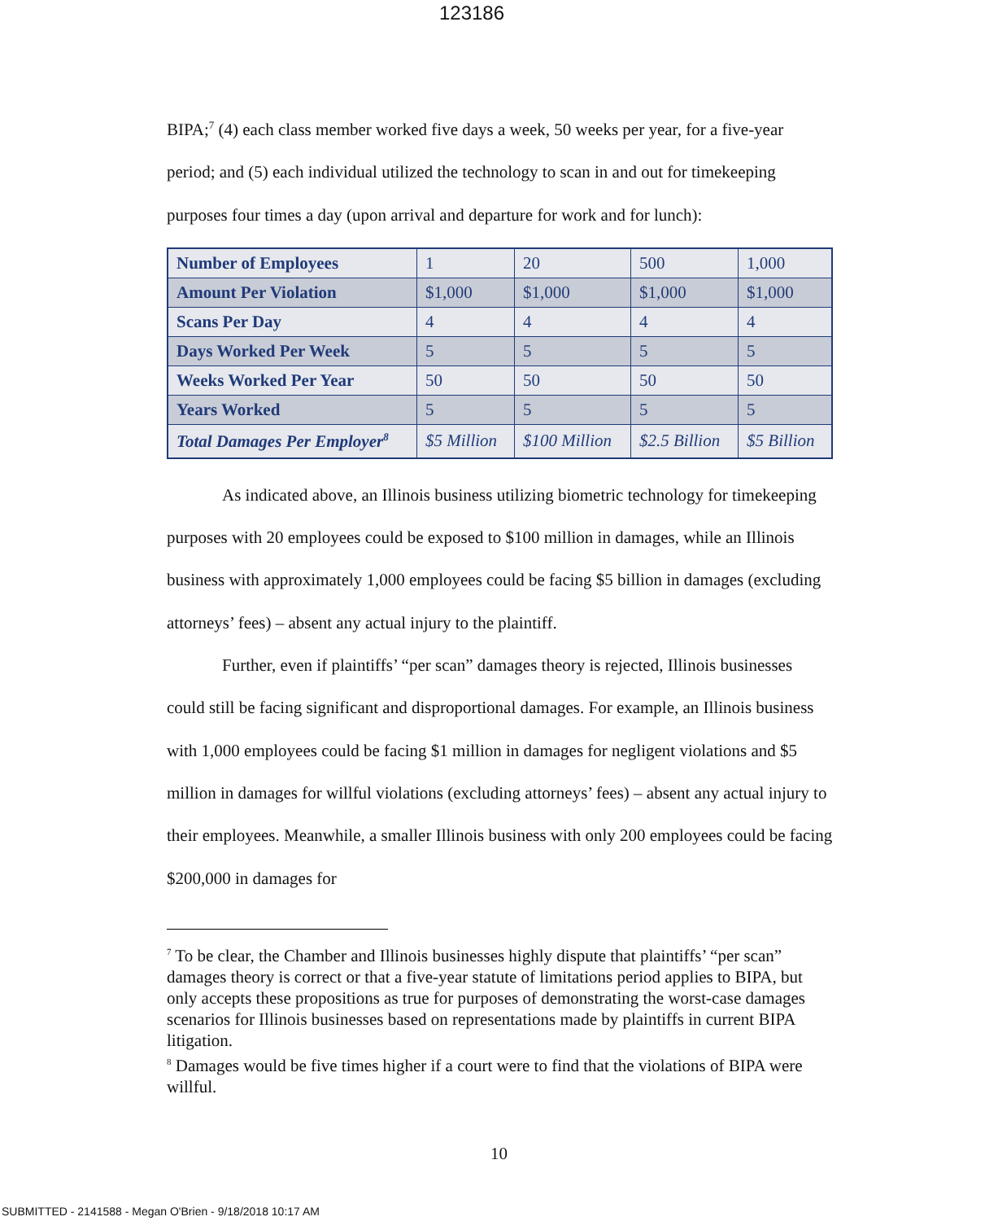123186
BIPA;<sup>7</sup> (4) each class member worked five days a week, 50 weeks per year, for a five-year period; and (5) each individual utilized the technology to scan in and out for timekeeping purposes four times a day (upon arrival and departure for work and for lunch):
| Number of Employees | 1 | 20 | 500 | 1,000 |
| Amount Per Violation | $1,000 | $1,000 | $1,000 | $1,000 |
| Scans Per Day | 4 | 4 | 4 | 4 |
| Days Worked Per Week | 5 | 5 | 5 | 5 |
| Weeks Worked Per Year | 50 | 50 | 50 | 50 |
| Years Worked | 5 | 5 | 5 | 5 |
| Total Damages Per Employer<sup>8</sup> | $5 Million | $100 Million | $2.5 Billion | $5 Billion |
As indicated above, an Illinois business utilizing biometric technology for timekeeping purposes with 20 employees could be exposed to $100 million in damages, while an Illinois business with approximately 1,000 employees could be facing $5 billion in damages (excluding attorneys’ fees) – absent any actual injury to the plaintiff.
Further, even if plaintiffs’ “per scan” damages theory is rejected, Illinois businesses could still be facing significant and disproportional damages. For example, an Illinois business with 1,000 employees could be facing $1 million in damages for negligent violations and $5 million in damages for willful violations (excluding attorneys’ fees) – absent any actual injury to their employees. Meanwhile, a smaller Illinois business with only 200 employees could be facing $200,000 in damages for
<sup>7</sup> To be clear, the Chamber and Illinois businesses highly dispute that plaintiffs’ “per scan” damages theory is correct or that a five-year statute of limitations period applies to BIPA, but only accepts these propositions as true for purposes of demonstrating the worst-case damages scenarios for Illinois businesses based on representations made by plaintiffs in current BIPA litigation.
<sup>8</sup> Damages would be five times higher if a court were to find that the violations of BIPA were willful.
10
SUBMITTED - 2141588 - Megan O'Brien - 9/18/2018 10:17 AM